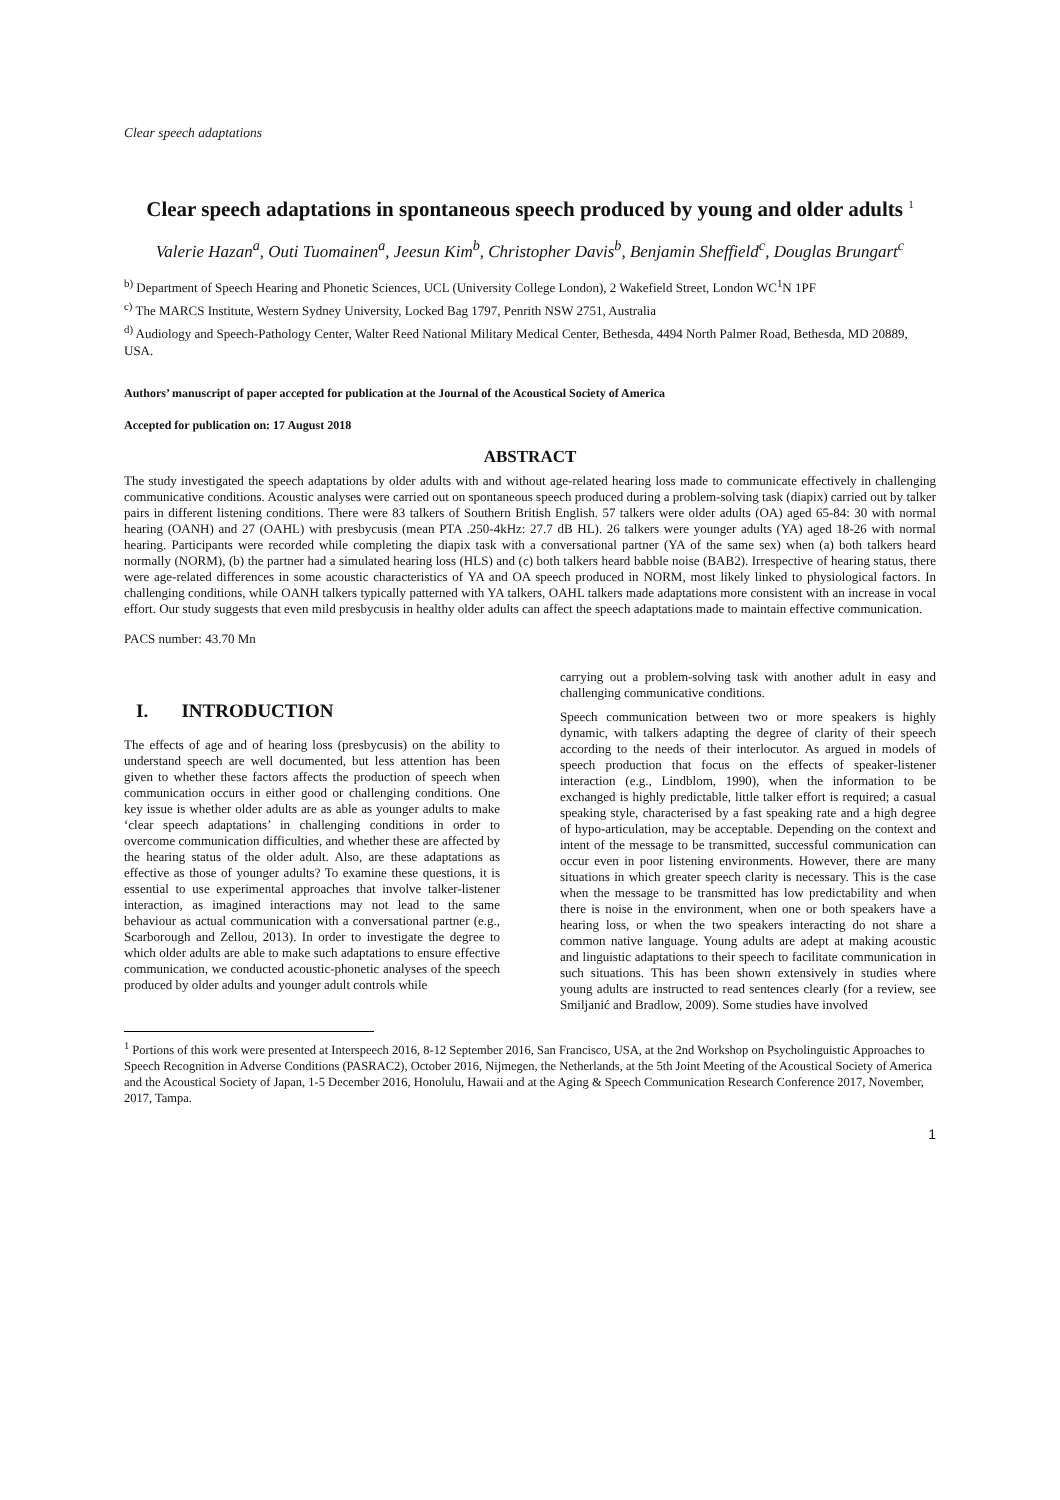Clear speech adaptations
Clear speech adaptations in spontaneous speech produced by young and older adults <sup>1</sup>
Valerie Hazan<sup>a</sup>, Outi Tuomainen<sup>a</sup>, Jeesun Kim<sup>b</sup>, Christopher Davis<sup>b</sup>, Benjamin Sheffield<sup>c</sup>, Douglas Brungart<sup>c</sup>
<sup>b)</sup> Department of Speech Hearing and Phonetic Sciences, UCL (University College London), 2 Wakefield Street, London WC<sup>1</sup>N 1PF
<sup>c)</sup> The MARCS Institute, Western Sydney University, Locked Bag 1797, Penrith NSW 2751, Australia
<sup>d)</sup> Audiology and Speech-Pathology Center, Walter Reed National Military Medical Center, Bethesda, 4494 North Palmer Road, Bethesda, MD 20889, USA.
Authors’ manuscript of paper accepted for publication at the Journal of the Acoustical Society of America
Accepted for publication on: 17 August 2018
ABSTRACT
The study investigated the speech adaptations by older adults with and without age-related hearing loss made to communicate effectively in challenging communicative conditions. Acoustic analyses were carried out on spontaneous speech produced during a problem-solving task (diapix) carried out by talker pairs in different listening conditions. There were 83 talkers of Southern British English. 57 talkers were older adults (OA) aged 65-84: 30 with normal hearing (OANH) and 27 (OAHL) with presbycusis (mean PTA .250-4kHz: 27.7 dB HL). 26 talkers were younger adults (YA) aged 18-26 with normal hearing. Participants were recorded while completing the diapix task with a conversational partner (YA of the same sex) when (a) both talkers heard normally (NORM), (b) the partner had a simulated hearing loss (HLS) and (c) both talkers heard babble noise (BAB2). Irrespective of hearing status, there were age-related differences in some acoustic characteristics of YA and OA speech produced in NORM, most likely linked to physiological factors. In challenging conditions, while OANH talkers typically patterned with YA talkers, OAHL talkers made adaptations more consistent with an increase in vocal effort. Our study suggests that even mild presbycusis in healthy older adults can affect the speech adaptations made to maintain effective communication.
PACS number: 43.70 Mn
I. INTRODUCTION
The effects of age and of hearing loss (presbycusis) on the ability to understand speech are well documented, but less attention has been given to whether these factors affects the production of speech when communication occurs in either good or challenging conditions. One key issue is whether older adults are as able as younger adults to make ‘clear speech adaptations’ in challenging conditions in order to overcome communication difficulties, and whether these are affected by the hearing status of the older adult. Also, are these adaptations as effective as those of younger adults? To examine these questions, it is essential to use experimental approaches that involve talker-listener interaction, as imagined interactions may not lead to the same behaviour as actual communication with a conversational partner (e.g., Scarborough and Zellou, 2013). In order to investigate the degree to which older adults are able to make such adaptations to ensure effective communication, we conducted acoustic-phonetic analyses of the speech produced by older adults and younger adult controls while
carrying out a problem-solving task with another adult in easy and challenging communicative conditions.
Speech communication between two or more speakers is highly dynamic, with talkers adapting the degree of clarity of their speech according to the needs of their interlocutor. As argued in models of speech production that focus on the effects of speaker-listener interaction (e.g., Lindblom, 1990), when the information to be exchanged is highly predictable, little talker effort is required; a casual speaking style, characterised by a fast speaking rate and a high degree of hypo-articulation, may be acceptable. Depending on the context and intent of the message to be transmitted, successful communication can occur even in poor listening environments. However, there are many situations in which greater speech clarity is necessary. This is the case when the message to be transmitted has low predictability and when there is noise in the environment, when one or both speakers have a hearing loss, or when the two speakers interacting do not share a common native language. Young adults are adept at making acoustic and linguistic adaptations to their speech to facilitate communication in such situations. This has been shown extensively in studies where young adults are instructed to read sentences clearly (for a review, see Smiljanić and Bradlow, 2009). Some studies have involved
<sup>1</sup> Portions of this work were presented at Interspeech 2016, 8-12 September 2016, San Francisco, USA, at the 2nd Workshop on Psycholinguistic Approaches to Speech Recognition in Adverse Conditions (PASRAC2), October 2016, Nijmegen, the Netherlands, at the 5th Joint Meeting of the Acoustical Society of America and the Acoustical Society of Japan, 1-5 December 2016, Honolulu, Hawaii and at the Aging & Speech Communication Research Conference 2017, November, 2017, Tampa.
1